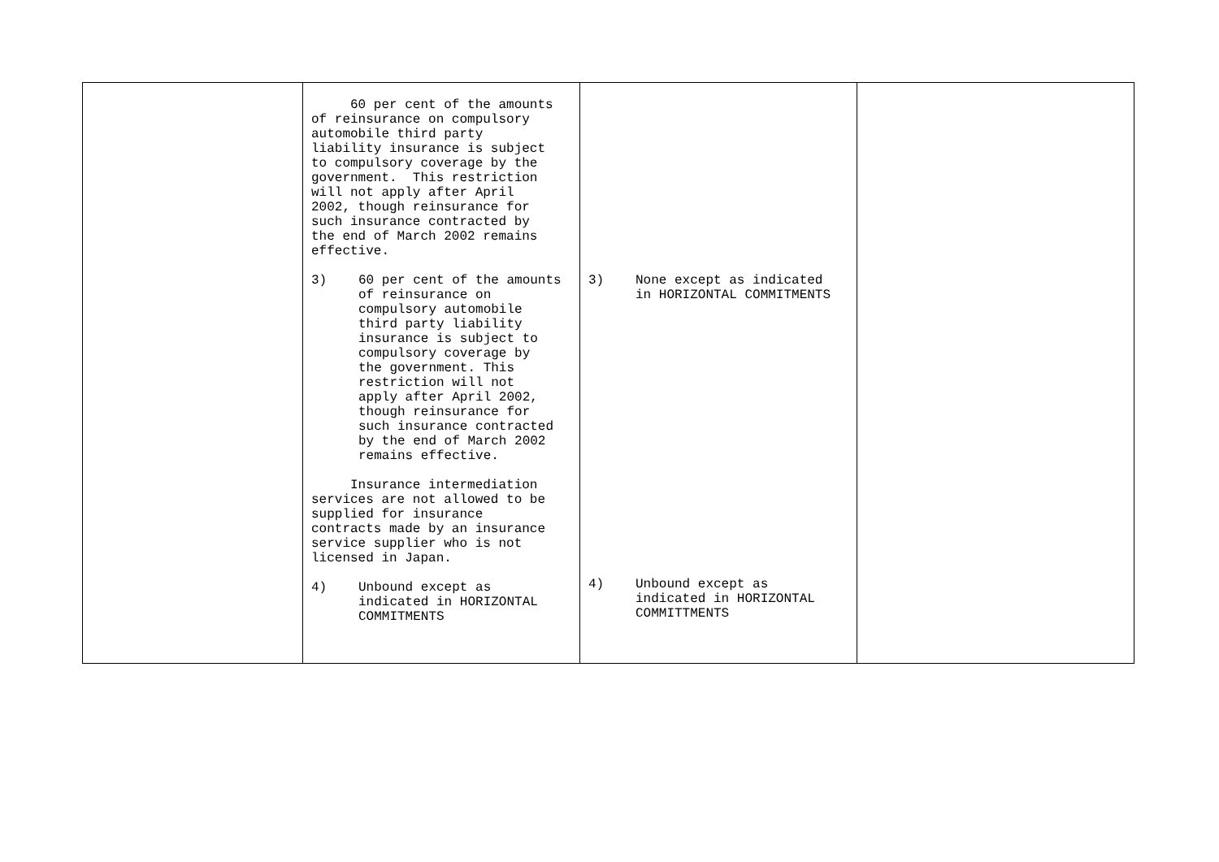| | 60 per cent of the amounts of reinsurance on compulsory automobile third party liability insurance is subject to compulsory coverage by the government. This restriction will not apply after April 2002, though reinsurance for such insurance contracted by the end of March 2002 remains effective. 3) 60 per cent of the amounts of reinsurance on compulsory automobile third party liability insurance is subject to compulsory coverage by the government. This restriction will not apply after April 2002, though reinsurance for such insurance contracted by the end of March 2002 remains effective. Insurance intermediation services are not allowed to be supplied for insurance contracts made by an insurance service supplier who is not licensed in Japan. 4) Unbound except as indicated in HORIZONTAL COMMITMENTS | 3) None except as indicated in HORIZONTAL COMMITMENTS 4) Unbound except as indicated in HORIZONTAL COMMITTMENTS | |